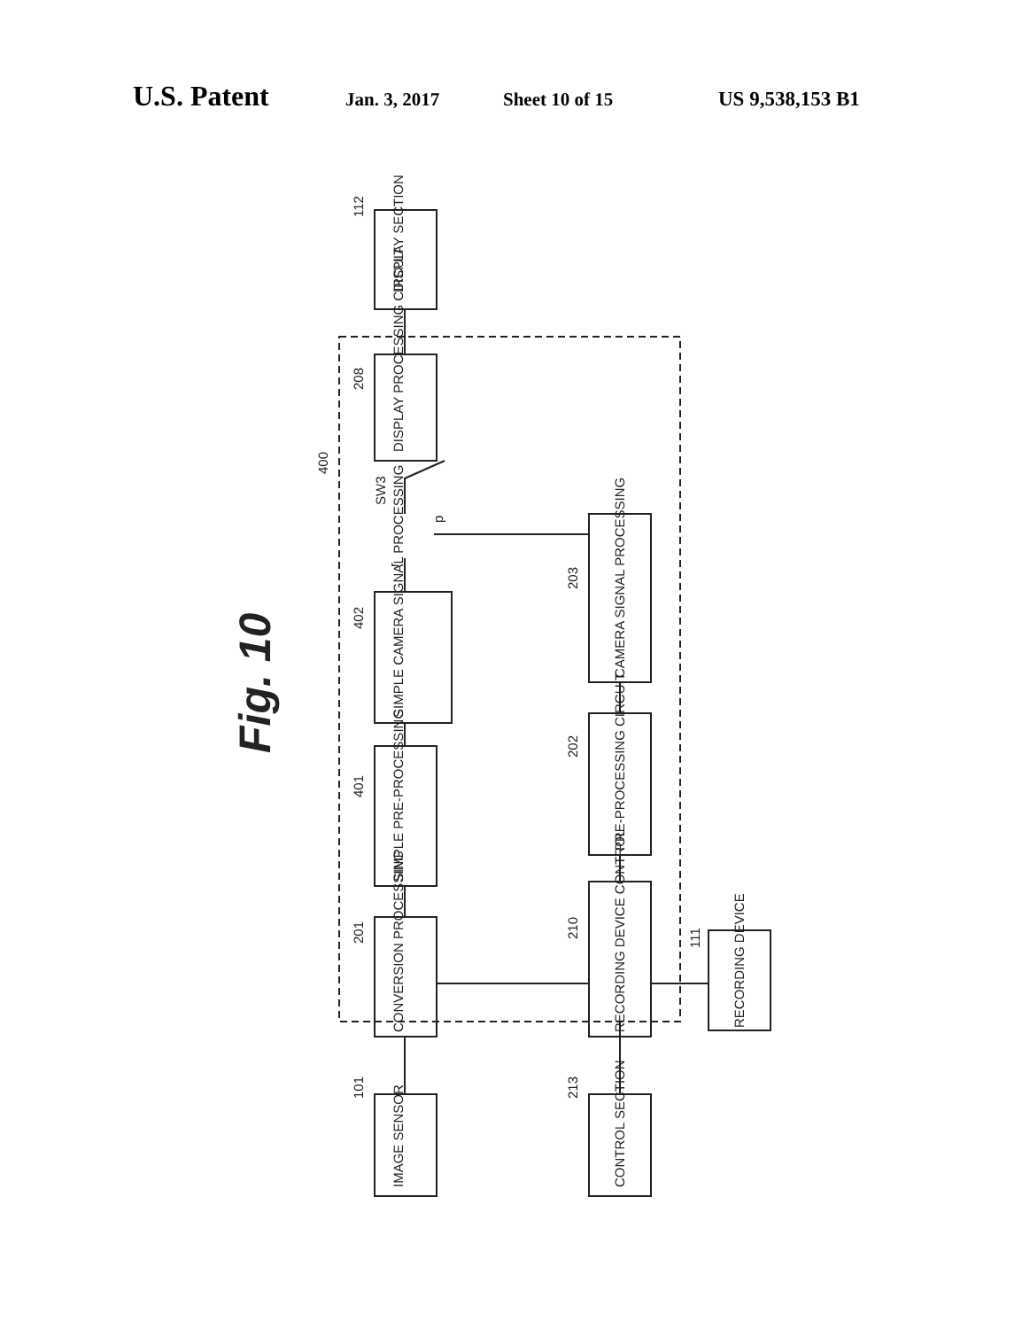U.S. Patent Jan. 3, 2017 Sheet 10 of 15 US 9,538,153 B1
DISPLAY SECTION
DISPLAY PROCESSING CIRCUIT
SIMPLE CAMERA SIGNAL PROCESSING
SIMPLE PRE-PROCESSING
CONVERSION PROCESSING
IMAGE SENSOR
CAMERA SIGNAL PROCESSING
PRE-PROCESSING CIRCUIT
RECORDING DEVICE CONTROL
CONTROL SECTION
RECORDING DEVICE
112
208
400
SW3
r
p
402
401
201
101
203
202
210
213
111
Fig. 10